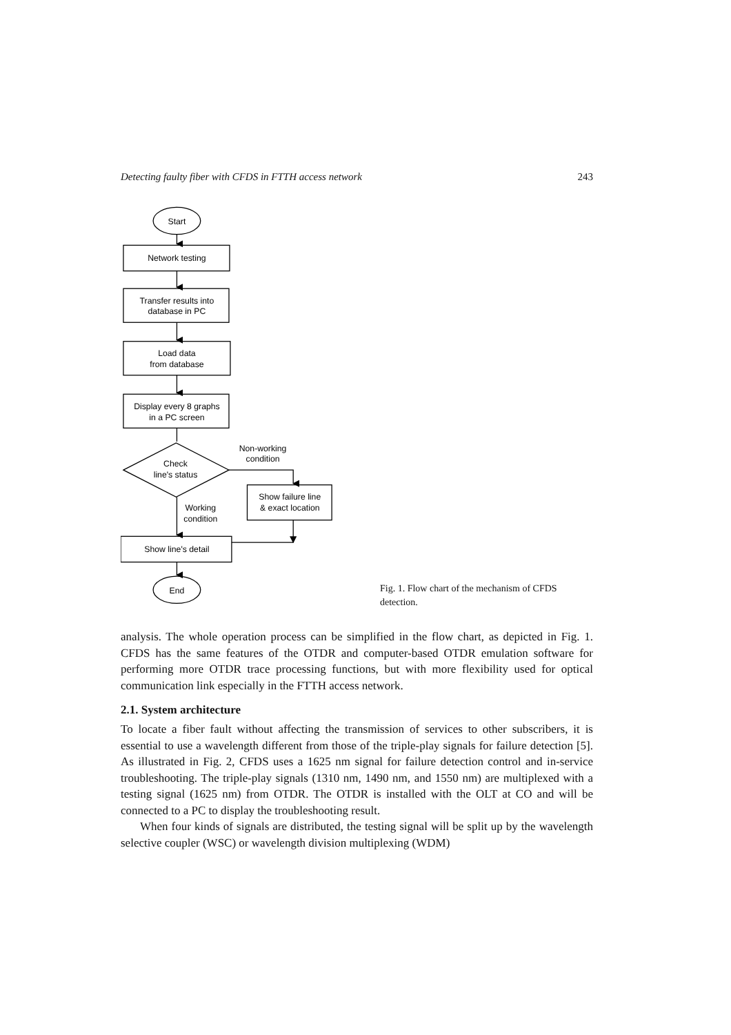Detecting faulty fiber with CFDS in FTTH access network 243
Start
Network testing
Transfer results into
database in PC
Load data
from database
Display every 8 graphs
in a PC screen
Check
line's status
Non-working
condition
Show failure line
& exact location
Working
condition
Show line's detail
End
Fig. 1. Flow chart of the mechanism of CFDS detection.
analysis. The whole operation process can be simplified in the flow chart, as depicted in Fig. 1. CFDS has the same features of the OTDR and computer-based OTDR emulation software for performing more OTDR trace processing functions, but with more flexibility used for optical communication link especially in the FTTH access network.
2.1. System architecture
To locate a fiber fault without affecting the transmission of services to other subscribers, it is essential to use a wavelength different from those of the triple-play signals for failure detection [5]. As illustrated in Fig. 2, CFDS uses a 1625 nm signal for failure detection control and in-service troubleshooting. The triple-play signals (1310 nm, 1490 nm, and 1550 nm) are multiplexed with a testing signal (1625 nm) from OTDR. The OTDR is installed with the OLT at CO and will be connected to a PC to display the troubleshooting result.
When four kinds of signals are distributed, the testing signal will be split up by the wavelength selective coupler (WSC) or wavelength division multiplexing (WDM)